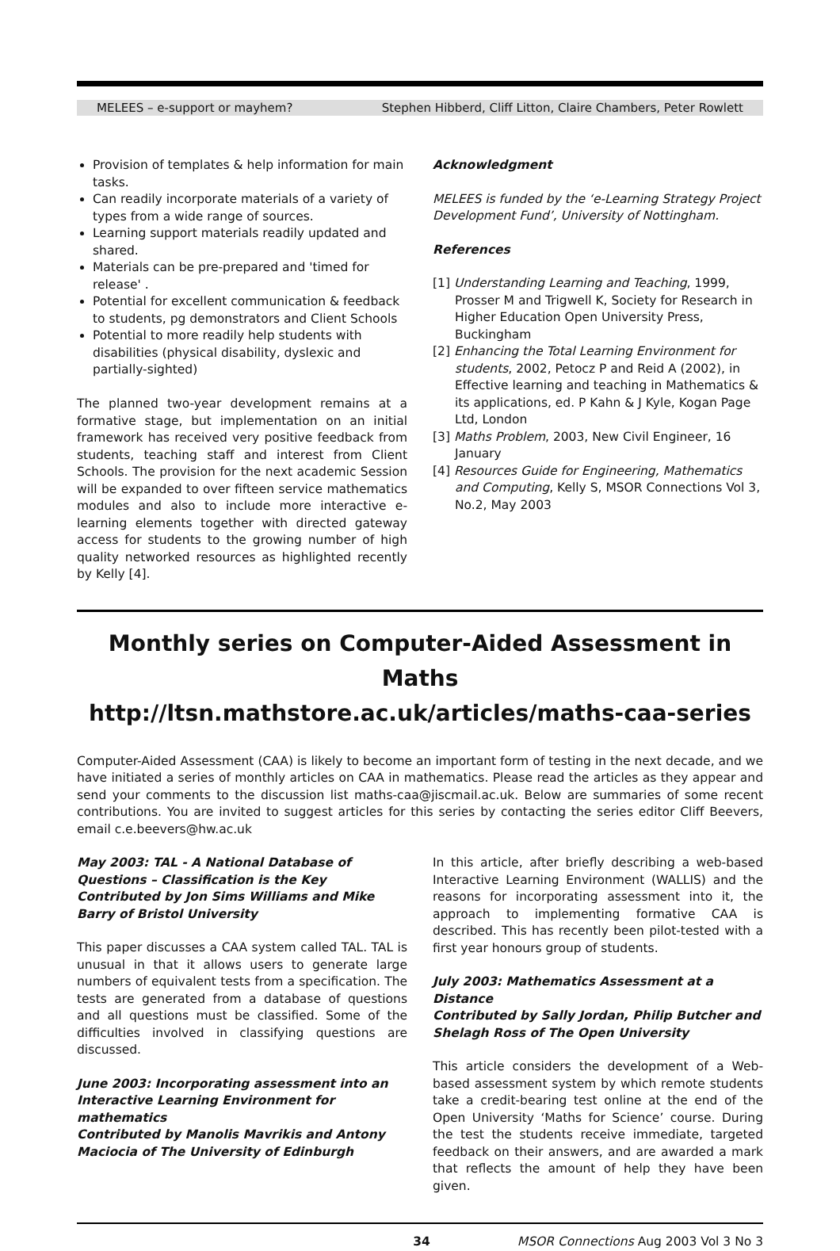MELEES – e-support or mayhem? Stephen Hibberd, Cliff Litton, Claire Chambers, Peter Rowlett
Provision of templates & help information for main tasks.
Can readily incorporate materials of a variety of types from a wide range of sources.
Learning support materials readily updated and shared.
Materials can be pre-prepared and 'timed for release' .
Potential for excellent communication & feedback to students, pg demonstrators and Client Schools
Potential to more readily help students with disabilities (physical disability, dyslexic and partially-sighted)
The planned two-year development remains at a formative stage, but implementation on an initial framework has received very positive feedback from students, teaching staff and interest from Client Schools. The provision for the next academic Session will be expanded to over fifteen service mathematics modules and also to include more interactive e-learning elements together with directed gateway access for students to the growing number of high quality networked resources as highlighted recently by Kelly [4].
Acknowledgment
MELEES is funded by the ‘e-Learning Strategy Project Development Fund’, University of Nottingham.
References
[1] Understanding Learning and Teaching, 1999, Prosser M and Trigwell K, Society for Research in Higher Education Open University Press, Buckingham
[2] Enhancing the Total Learning Environment for students, 2002, Petocz P and Reid A (2002), in Effective learning and teaching in Mathematics & its applications, ed. P Kahn & J Kyle, Kogan Page Ltd, London
[3] Maths Problem, 2003, New Civil Engineer, 16 January
[4] Resources Guide for Engineering, Mathematics and Computing, Kelly S, MSOR Connections Vol 3, No.2, May 2003
Monthly series on Computer-Aided Assessment in Maths
http://ltsn.mathstore.ac.uk/articles/maths-caa-series
Computer-Aided Assessment (CAA) is likely to become an important form of testing in the next decade, and we have initiated a series of monthly articles on CAA in mathematics. Please read the articles as they appear and send your comments to the discussion list maths-caa@jiscmail.ac.uk. Below are summaries of some recent contributions. You are invited to suggest articles for this series by contacting the series editor Cliff Beevers, email c.e.beevers@hw.ac.uk
May 2003: TAL - A National Database of Questions – Classification is the Key
Contributed by Jon Sims Williams and Mike Barry of Bristol University
This paper discusses a CAA system called TAL. TAL is unusual in that it allows users to generate large numbers of equivalent tests from a specification. The tests are generated from a database of questions and all questions must be classified. Some of the difficulties involved in classifying questions are discussed.
June 2003: Incorporating assessment into an Interactive Learning Environment for mathematics
Contributed by Manolis Mavrikis and Antony Maciocia of The University of Edinburgh
In this article, after briefly describing a web-based Interactive Learning Environment (WALLIS) and the reasons for incorporating assessment into it, the approach to implementing formative CAA is described. This has recently been pilot-tested with a first year honours group of students.
July 2003: Mathematics Assessment at a Distance
Contributed by Sally Jordan, Philip Butcher and Shelagh Ross of The Open University
This article considers the development of a Web-based assessment system by which remote students take a credit-bearing test online at the end of the Open University ‘Maths for Science’ course. During the test the students receive immediate, targeted feedback on their answers, and are awarded a mark that reflects the amount of help they have been given.
34 MSOR Connections Aug 2003 Vol 3 No 3